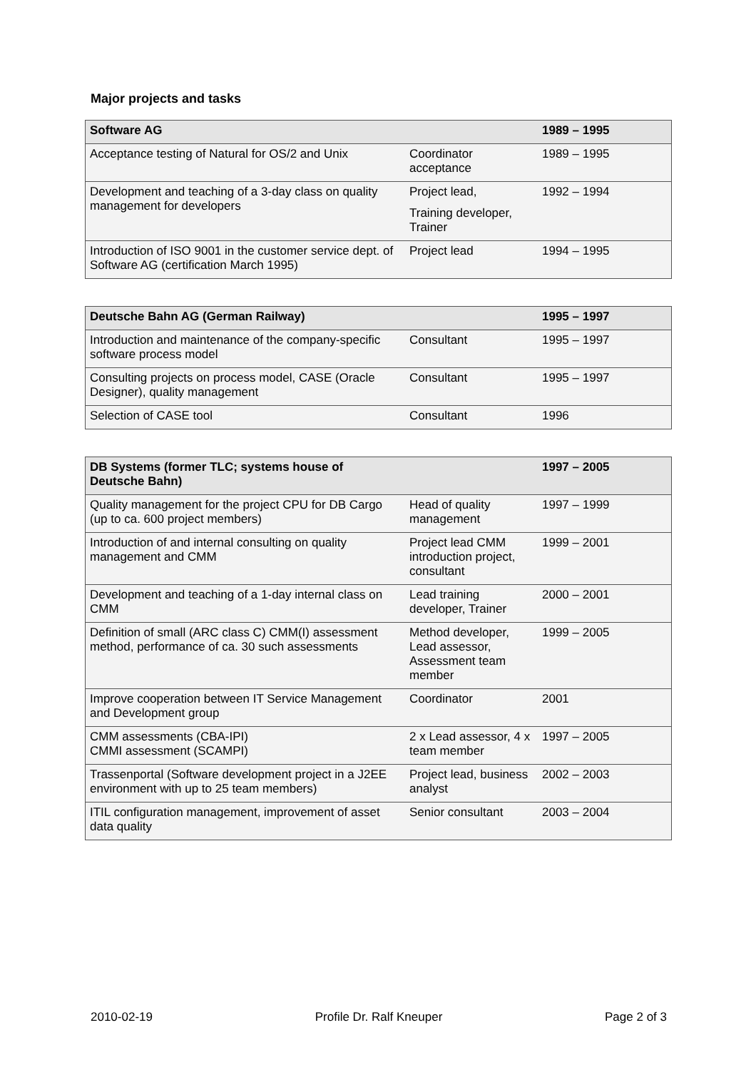Major projects and tasks
| Software AG | | 1989 – 1995 |
| --- | --- | --- |
| Acceptance testing of Natural for OS/2 and Unix | Coordinator acceptance | 1989 – 1995 |
| Development and teaching of a 3-day class on quality management for developers | Project lead, Training developer, Trainer | 1992 – 1994 |
| Introduction of ISO 9001 in the customer service dept. of Software AG (certification March 1995) | Project lead | 1994 – 1995 |
| Deutsche Bahn AG (German Railway) | | 1995 – 1997 |
| --- | --- | --- |
| Introduction and maintenance of the company-specific software process model | Consultant | 1995 – 1997 |
| Consulting projects on process model, CASE (Oracle Designer), quality management | Consultant | 1995 – 1997 |
| Selection of CASE tool | Consultant | 1996 |
| DB Systems (former TLC; systems house of Deutsche Bahn) | | 1997 – 2005 |
| --- | --- | --- |
| Quality management for the project CPU for DB Cargo (up to ca. 600 project members) | Head of quality management | 1997 – 1999 |
| Introduction of and internal consulting on quality management and CMM | Project lead CMM introduction project, consultant | 1999 – 2001 |
| Development and teaching of a 1-day internal class on CMM | Lead training developer, Trainer | 2000 – 2001 |
| Definition of small (ARC class C) CMM(I) assessment method, performance of ca. 30 such assessments | Method developer, Lead assessor, Assessment team member | 1999 – 2005 |
| Improve cooperation between IT Service Management and Development group | Coordinator | 2001 |
| CMM assessments (CBA-IPI) CMMI assessment (SCAMPI) | 2 x Lead assessor, 4 x team member | 1997 – 2005 |
| Trassenportal (Software development project in a J2EE environment with up to 25 team members) | Project lead, business analyst | 2002 – 2003 |
| ITIL configuration management, improvement of asset data quality | Senior consultant | 2003 – 2004 |
2010-02-19 Profile Dr. Ralf Kneuper Page 2 of 3